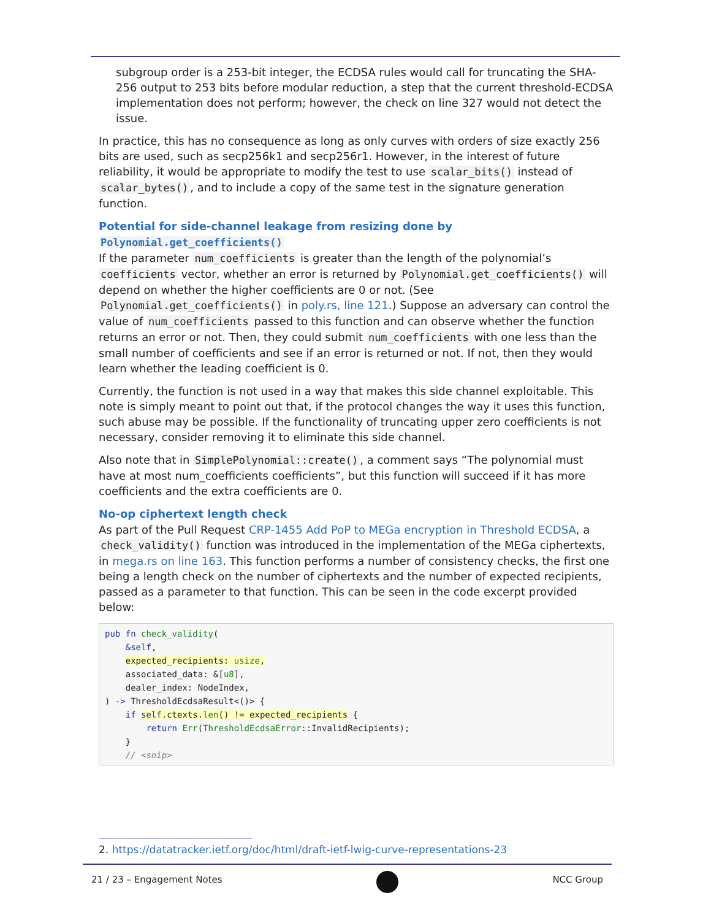subgroup order is a 253-bit integer, the ECDSA rules would call for truncating the SHA-256 output to 253 bits before modular reduction, a step that the current threshold-ECDSA implementation does not perform; however, the check on line 327 would not detect the issue.
In practice, this has no consequence as long as only curves with orders of size exactly 256 bits are used, such as secp256k1 and secp256r1. However, in the interest of future reliability, it would be appropriate to modify the test to use scalar_bits() instead of scalar_bytes(), and to include a copy of the same test in the signature generation function.
Potential for side-channel leakage from resizing done by Polynomial.get_coefficients()
If the parameter num_coefficients is greater than the length of the polynomial’s coefficients vector, whether an error is returned by Polynomial.get_coefficients() will depend on whether the higher coefficients are 0 or not. (See Polynomial.get_coefficients() in poly.rs, line 121.) Suppose an adversary can control the value of num_coefficients passed to this function and can observe whether the function returns an error or not. Then, they could submit num_coefficients with one less than the small number of coefficients and see if an error is returned or not. If not, then they would learn whether the leading coefficient is 0.
Currently, the function is not used in a way that makes this side channel exploitable. This note is simply meant to point out that, if the protocol changes the way it uses this function, such abuse may be possible. If the functionality of truncating upper zero coefficients is not necessary, consider removing it to eliminate this side channel.
Also note that in SimplePolynomial::create(), a comment says “The polynomial must have at most num_coefficients coefficients”, but this function will succeed if it has more coefficients and the extra coefficients are 0.
No-op ciphertext length check
As part of the Pull Request CRP-1455 Add PoP to MEGa encryption in Threshold ECDSA, a check_validity() function was introduced in the implementation of the MEGa ciphertexts, in mega.rs on line 163. This function performs a number of consistency checks, the first one being a length check on the number of ciphertexts and the number of expected recipients, passed as a parameter to that function. This can be seen in the code excerpt provided below:
pub fn check_validity(
    &self,
    expected_recipients: usize,
    associated_data: &[u8],
    dealer_index: NodeIndex,
) -> ThresholdEcdsaResult<()> {
    if self.ctexts.len() != expected_recipients {
        return Err(ThresholdEcdsaError::InvalidRecipients);
    }
    // <snip>
2. https://datatracker.ietf.org/doc/html/draft-ietf-lwig-curve-representations-23
21 / 23 – Engagement Notes NCC Group